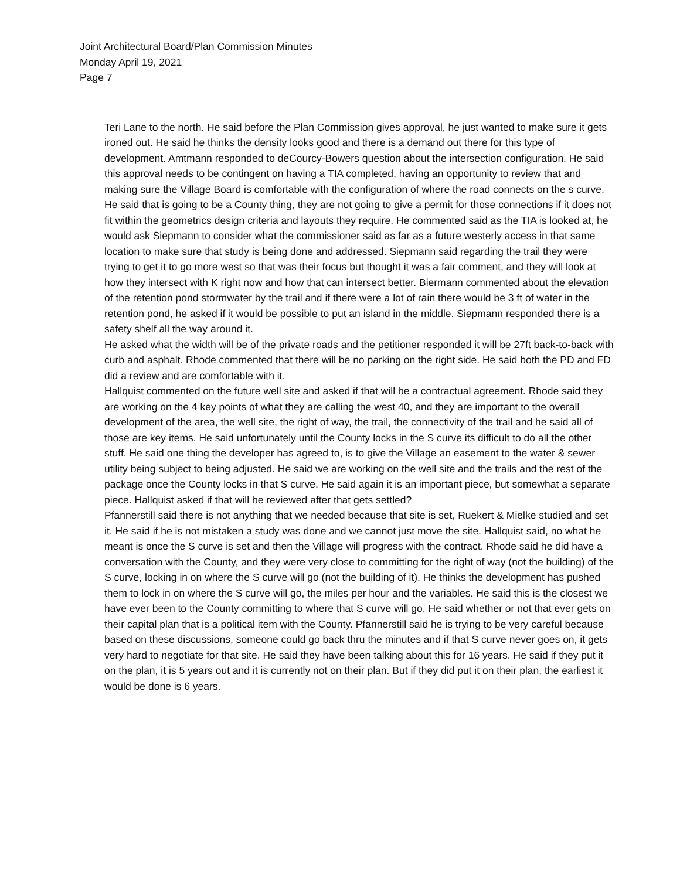Joint Architectural Board/Plan Commission Minutes
Monday April 19, 2021
Page 7
Teri Lane to the north. He said before the Plan Commission gives approval, he just wanted to make sure it gets ironed out. He said he thinks the density looks good and there is a demand out there for this type of development. Amtmann responded to deCourcy-Bowers question about the intersection configuration. He said this approval needs to be contingent on having a TIA completed, having an opportunity to review that and making sure the Village Board is comfortable with the configuration of where the road connects on the s curve. He said that is going to be a County thing, they are not going to give a permit for those connections if it does not fit within the geometrics design criteria and layouts they require. He commented said as the TIA is looked at, he would ask Siepmann to consider what the commissioner said as far as a future westerly access in that same location to make sure that study is being done and addressed. Siepmann said regarding the trail they were trying to get it to go more west so that was their focus but thought it was a fair comment, and they will look at how they intersect with K right now and how that can intersect better. Biermann commented about the elevation of the retention pond stormwater by the trail and if there were a lot of rain there would be 3 ft of water in the retention pond, he asked if it would be possible to put an island in the middle. Siepmann responded there is a safety shelf all the way around it.
He asked what the width will be of the private roads and the petitioner responded it will be 27ft back-to-back with curb and asphalt. Rhode commented that there will be no parking on the right side. He said both the PD and FD did a review and are comfortable with it.
Hallquist commented on the future well site and asked if that will be a contractual agreement. Rhode said they are working on the 4 key points of what they are calling the west 40, and they are important to the overall development of the area, the well site, the right of way, the trail, the connectivity of the trail and he said all of those are key items. He said unfortunately until the County locks in the S curve its difficult to do all the other stuff. He said one thing the developer has agreed to, is to give the Village an easement to the water & sewer utility being subject to being adjusted. He said we are working on the well site and the trails and the rest of the package once the County locks in that S curve. He said again it is an important piece, but somewhat a separate piece. Hallquist asked if that will be reviewed after that gets settled?
Pfannerstill said there is not anything that we needed because that site is set, Ruekert & Mielke studied and set it. He said if he is not mistaken a study was done and we cannot just move the site. Hallquist said, no what he meant is once the S curve is set and then the Village will progress with the contract. Rhode said he did have a conversation with the County, and they were very close to committing for the right of way (not the building) of the S curve, locking in on where the S curve will go (not the building of it). He thinks the development has pushed them to lock in on where the S curve will go, the miles per hour and the variables. He said this is the closest we have ever been to the County committing to where that S curve will go. He said whether or not that ever gets on their capital plan that is a political item with the County. Pfannerstill said he is trying to be very careful because based on these discussions, someone could go back thru the minutes and if that S curve never goes on, it gets very hard to negotiate for that site. He said they have been talking about this for 16 years. He said if they put it on the plan, it is 5 years out and it is currently not on their plan. But if they did put it on their plan, the earliest it would be done is 6 years.